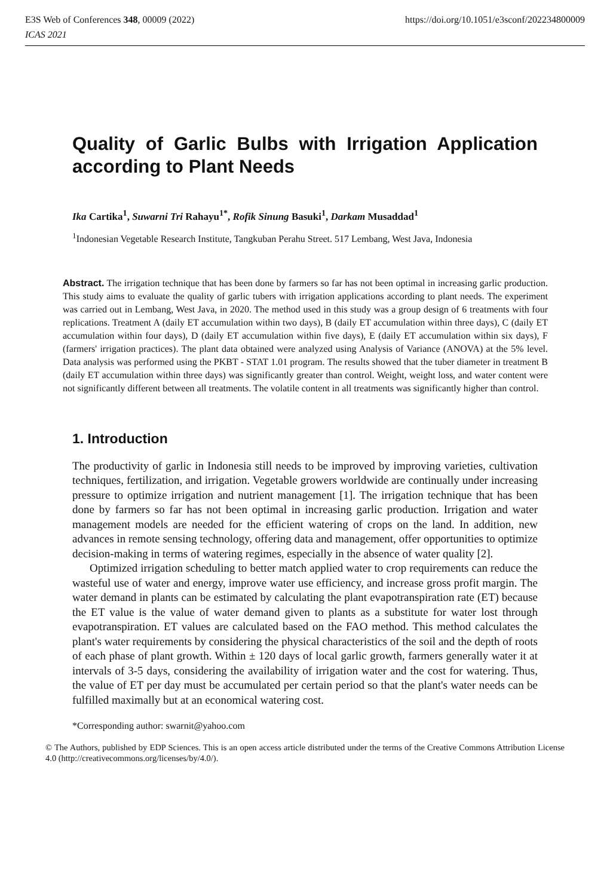https://doi.org/10.1051/e3sconf/202234800009 E3S Web of Conferences 348, 00009 (2022)
ICAS 2021
Quality of Garlic Bulbs with Irrigation Application according to Plant Needs
Ika Cartika<sup>1</sup>, Suwarni Tri Rahayu<sup>1*</sup>, Rofik Sinung Basuki<sup>1</sup>, Darkam Musaddad<sup>1</sup>
<sup>1</sup> Indonesian Vegetable Research Institute, Tangkuban Perahu Street. 517 Lembang, West Java, Indonesia
Abstract. The irrigation technique that has been done by farmers so far has not been optimal in increasing garlic production. This study aims to evaluate the quality of garlic tubers with irrigation applications according to plant needs. The experiment was carried out in Lembang, West Java, in 2020. The method used in this study was a group design of 6 treatments with four replications. Treatment A (daily ET accumulation within two days), B (daily ET accumulation within three days), C (daily ET accumulation within four days), D (daily ET accumulation within five days), E (daily ET accumulation within six days), F (farmers' irrigation practices). The plant data obtained were analyzed using Analysis of Variance (ANOVA) at the 5% level. Data analysis was performed using the PKBT - STAT 1.01 program. The results showed that the tuber diameter in treatment B (daily ET accumulation within three days) was significantly greater than control. Weight, weight loss, and water content were not significantly different between all treatments. The volatile content in all treatments was significantly higher than control.
1. Introduction
The productivity of garlic in Indonesia still needs to be improved by improving varieties, cultivation techniques, fertilization, and irrigation. Vegetable growers worldwide are continually under increasing pressure to optimize irrigation and nutrient management [1]. The irrigation technique that has been done by farmers so far has not been optimal in increasing garlic production. Irrigation and water management models are needed for the efficient watering of crops on the land. In addition, new advances in remote sensing technology, offering data and management, offer opportunities to optimize decision-making in terms of watering regimes, especially in the absence of water quality [2].
Optimized irrigation scheduling to better match applied water to crop requirements can reduce the wasteful use of water and energy, improve water use efficiency, and increase gross profit margin. The water demand in plants can be estimated by calculating the plant evapotranspiration rate (ET) because the ET value is the value of water demand given to plants as a substitute for water lost through evapotranspiration. ET values are calculated based on the FAO method. This method calculates the plant's water requirements by considering the physical characteristics of the soil and the depth of roots of each phase of plant growth. Within ± 120 days of local garlic growth, farmers generally water it at intervals of 3-5 days, considering the availability of irrigation water and the cost for watering. Thus, the value of ET per day must be accumulated per certain period so that the plant's water needs can be fulfilled maximally but at an economical watering cost.
*Corresponding author: swarnit@yahoo.com
© The Authors, published by EDP Sciences. This is an open access article distributed under the terms of the Creative Commons Attribution License 4.0 (http://creativecommons.org/licenses/by/4.0/).